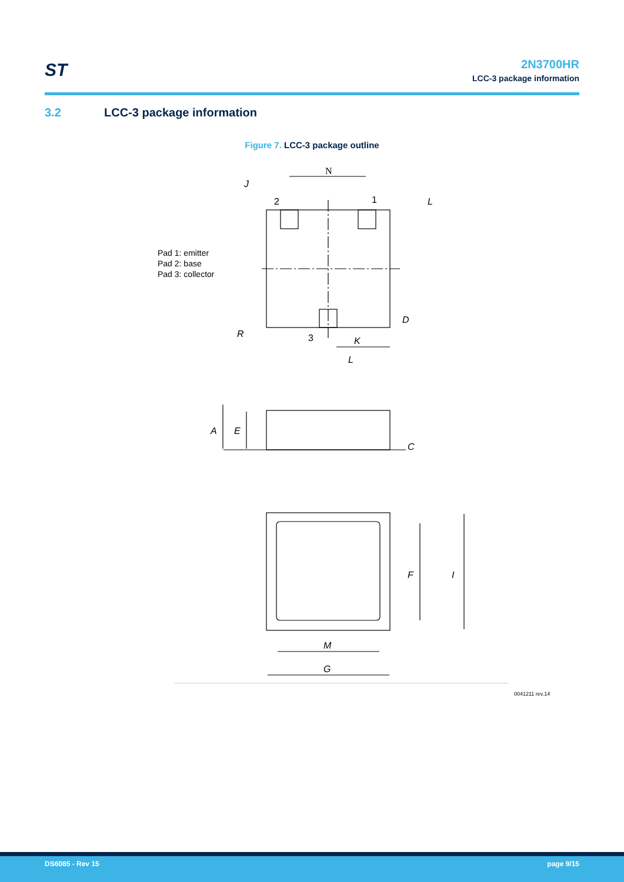ST
2N3700HR
LCC-3 package information
3.2 LCC-3 package information
Figure 7. LCC-3 package outline
Pad 1: emitter
Pad 2: base
Pad 3: collector
N
J
2
1
L
D
R
3
K
L
A
E
C
F
I
M
G
0041211 rev.14
DS6085 - Rev 15 page 9/15